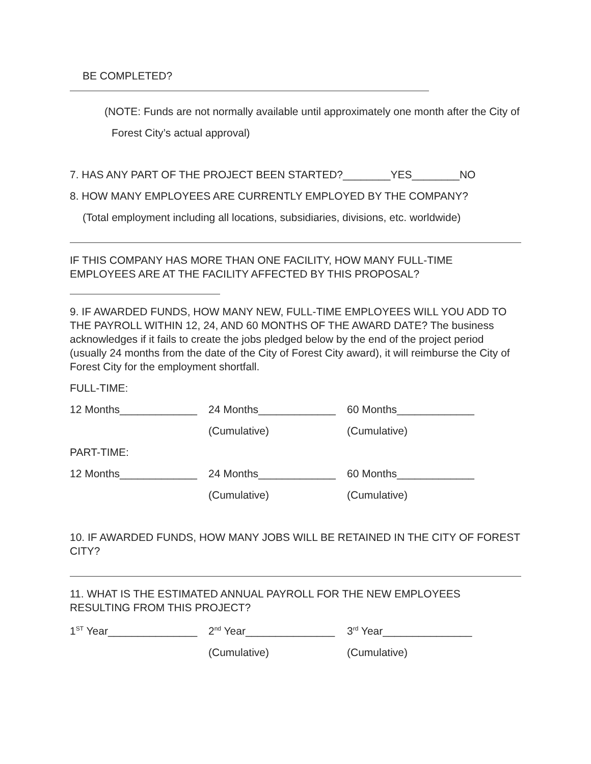BE COMPLETED?
(NOTE: Funds are not normally available until approximately one month after the City of
Forest City’s actual approval)
7. HAS ANY PART OF THE PROJECT BEEN STARTED?________YES________NO
8. HOW MANY EMPLOYEES ARE CURRENTLY EMPLOYED BY THE COMPANY?
(Total employment including all locations, subsidiaries, divisions, etc. worldwide)
IF THIS COMPANY HAS MORE THAN ONE FACILITY, HOW MANY FULL-TIME EMPLOYEES ARE AT THE FACILITY AFFECTED BY THIS PROPOSAL?
9. IF AWARDED FUNDS, HOW MANY NEW, FULL-TIME EMPLOYEES WILL YOU ADD TO THE PAYROLL WITHIN 12, 24, AND 60 MONTHS OF THE AWARD DATE? The business acknowledges if it fails to create the jobs pledged below by the end of the project period (usually 24 months from the date of the City of Forest City award), it will reimburse the City of Forest City for the employment shortfall.
FULL-TIME:
12 Months_____________
24 Months_____________
60 Months_____________
(Cumulative) (Cumulative)
PART-TIME:
12 Months_____________
24 Months_____________
60 Months_____________
(Cumulative) (Cumulative)
10. IF AWARDED FUNDS, HOW MANY JOBS WILL BE RETAINED IN THE CITY OF FOREST CITY?
11. WHAT IS THE ESTIMATED ANNUAL PAYROLL FOR THE NEW EMPLOYEES RESULTING FROM THIS PROJECT?
1<sup>ST</sup> Year_______________
2<sup>nd</sup> Year_______________
3<sup>rd</sup> Year_______________
(Cumulative) (Cumulative)